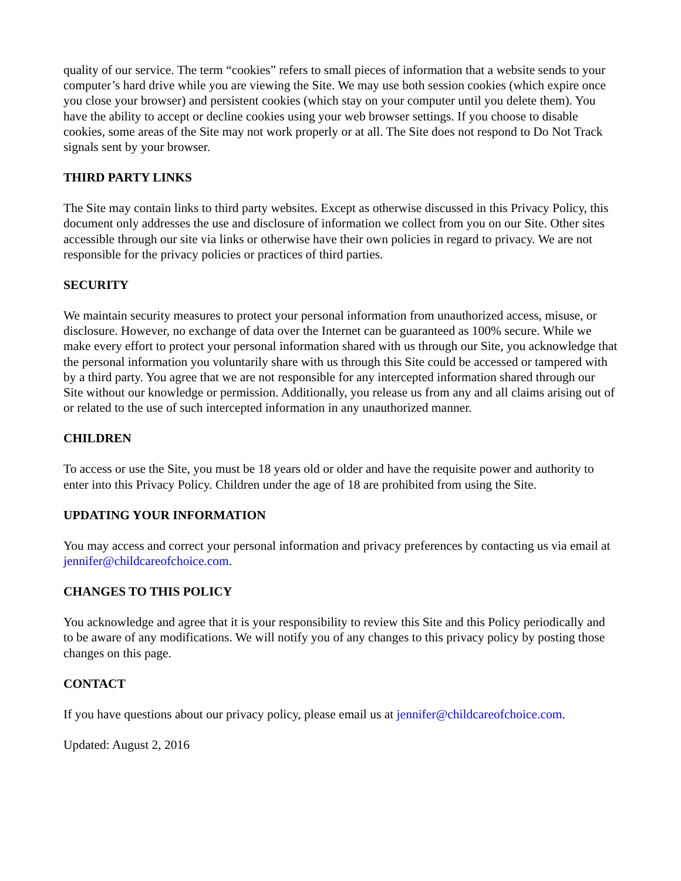quality of our service. The term “cookies” refers to small pieces of information that a website sends to your computer’s hard drive while you are viewing the Site. We may use both session cookies (which expire once you close your browser) and persistent cookies (which stay on your computer until you delete them). You have the ability to accept or decline cookies using your web browser settings. If you choose to disable cookies, some areas of the Site may not work properly or at all. The Site does not respond to Do Not Track signals sent by your browser.
THIRD PARTY LINKS
The Site may contain links to third party websites. Except as otherwise discussed in this Privacy Policy, this document only addresses the use and disclosure of information we collect from you on our Site. Other sites accessible through our site via links or otherwise have their own policies in regard to privacy. We are not responsible for the privacy policies or practices of third parties.
SECURITY
We maintain security measures to protect your personal information from unauthorized access, misuse, or disclosure. However, no exchange of data over the Internet can be guaranteed as 100% secure. While we make every effort to protect your personal information shared with us through our Site, you acknowledge that the personal information you voluntarily share with us through this Site could be accessed or tampered with by a third party. You agree that we are not responsible for any intercepted information shared through our Site without our knowledge or permission. Additionally, you release us from any and all claims arising out of or related to the use of such intercepted information in any unauthorized manner.
CHILDREN
To access or use the Site, you must be 18 years old or older and have the requisite power and authority to enter into this Privacy Policy. Children under the age of 18 are prohibited from using the Site.
UPDATING YOUR INFORMATION
You may access and correct your personal information and privacy preferences by contacting us via email at jennifer@childcareofchoice.com.
CHANGES TO THIS POLICY
You acknowledge and agree that it is your responsibility to review this Site and this Policy periodically and to be aware of any modifications. We will notify you of any changes to this privacy policy by posting those changes on this page.
CONTACT
If you have questions about our privacy policy, please email us at jennifer@childcareofchoice.com.
Updated: August 2, 2016